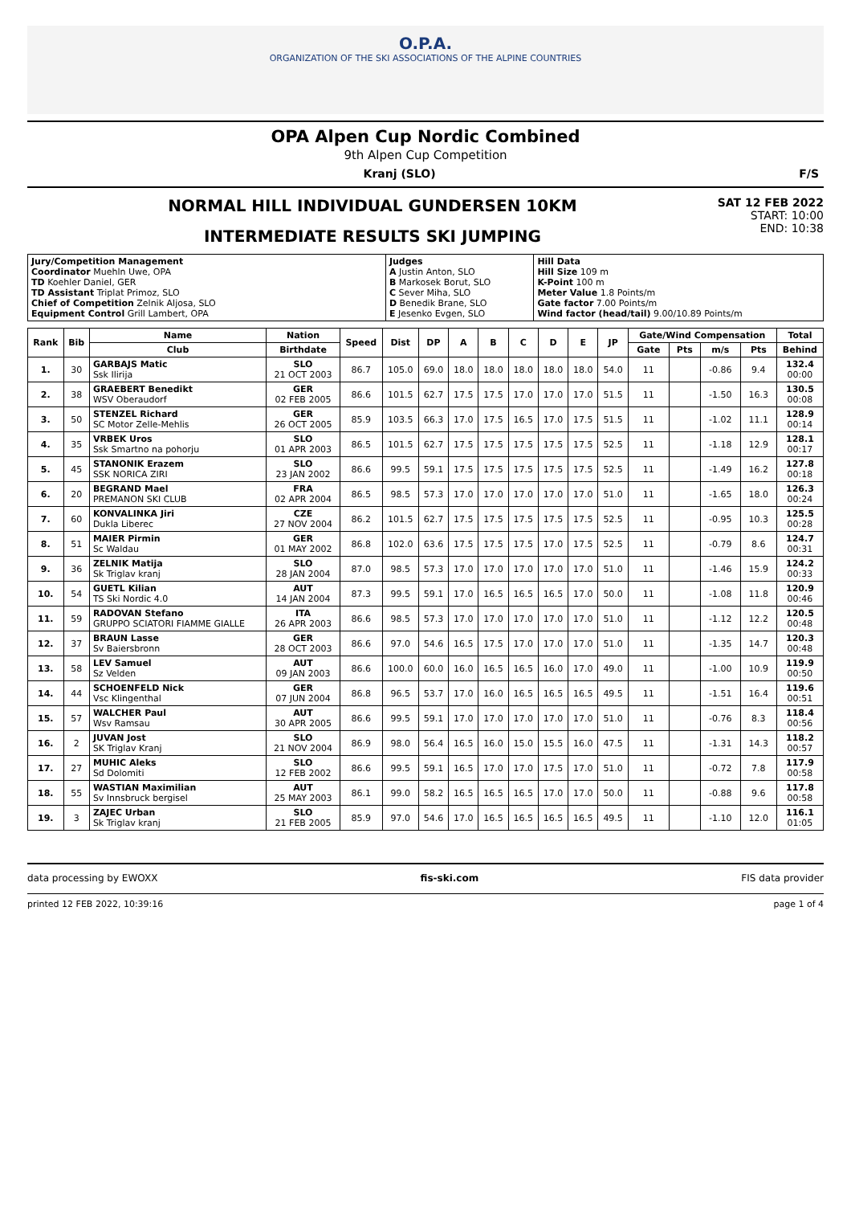O.P.A.
ORGANIZATION OF THE SKI ASSOCIATIONS OF THE ALPINE COUNTRIES
OPA Alpen Cup Nordic Combined
9th Alpen Cup Competition
Kranj (SLO) F/S
NORMAL HILL INDIVIDUAL GUNDERSEN 10KM
INTERMEDIATE RESULTS SKI JUMPING
SAT 12 FEB 2022
START: 10:00
END: 10:38
| Jury/Competition Management Coordinator Muehln Uwe, OPA TD Koehler Daniel, GER TD Assistant Triplat Primoz, SLO Chief of Competition Zelnik Aljosa, SLO Equipment Control Grill Lambert, OPA | Judges A Justin Anton, SLO B Markosek Borut, SLO C Sever Miha, SLO D Benedik Brane, SLO E Jesenko Evgen, SLO | Hill Data Hill Size 109 m K-Point 100 m Meter Value 1.8 Points/m Gate factor 7.00 Points/m Wind factor (head/tail) 9.00/10.89 Points/m |
| Rank | Bib | Name | Nation | Speed | Dist | DP | A | B | C | D | E | JP | Gate/Wind Compensation | | | | Total |
| --- | --- | --- | --- | --- | --- | --- | --- | --- | --- | --- | --- | --- | --- | --- | --- | --- | --- |
| | | Club | Birthdate | | | | | | | | | | Gate | Pts | m/s | Pts | Behind |
| 1. | 30 | GARBAJS Matic Ssk Ilirija | SLO 21 OCT 2003 | 86.7 | 105.0 | 69.0 | 18.0 | 18.0 | 18.0 | 18.0 | 18.0 | 54.0 | 11 | | -0.86 | 9.4 | 132.4 00:00 |
| 2. | 38 | GRAEBERT Benedikt WSV Oberaudorf | GER 02 FEB 2005 | 86.6 | 101.5 | 62.7 | 17.5 | 17.5 | 17.0 | 17.0 | 17.0 | 51.5 | 11 | | -1.50 | 16.3 | 130.5 00:08 |
| 3. | 50 | STENZEL Richard SC Motor Zelle-Mehlis | GER 26 OCT 2005 | 85.9 | 103.5 | 66.3 | 17.0 | 17.5 | 16.5 | 17.0 | 17.5 | 51.5 | 11 | | -1.02 | 11.1 | 128.9 00:14 |
| 4. | 35 | VRBEK Uros Ssk Smartno na pohorju | SLO 01 APR 2003 | 86.5 | 101.5 | 62.7 | 17.5 | 17.5 | 17.5 | 17.5 | 17.5 | 52.5 | 11 | | -1.18 | 12.9 | 128.1 00:17 |
| 5. | 45 | STANONIK Erazem SSK NORICA ZIRI | SLO 23 JAN 2002 | 86.6 | 99.5 | 59.1 | 17.5 | 17.5 | 17.5 | 17.5 | 17.5 | 52.5 | 11 | | -1.49 | 16.2 | 127.8 00:18 |
| 6. | 20 | BEGRAND Mael PREMANON SKI CLUB | FRA 02 APR 2004 | 86.5 | 98.5 | 57.3 | 17.0 | 17.0 | 17.0 | 17.0 | 17.0 | 51.0 | 11 | | -1.65 | 18.0 | 126.3 00:24 |
| 7. | 60 | KONVALINKA Jiri Dukla Liberec | CZE 27 NOV 2004 | 86.2 | 101.5 | 62.7 | 17.5 | 17.5 | 17.5 | 17.5 | 17.5 | 52.5 | 11 | | -0.95 | 10.3 | 125.5 00:28 |
| 8. | 51 | MAIER Pirmin Sc Waldau | GER 01 MAY 2002 | 86.8 | 102.0 | 63.6 | 17.5 | 17.5 | 17.5 | 17.0 | 17.5 | 52.5 | 11 | | -0.79 | 8.6 | 124.7 00:31 |
| 9. | 36 | ZELNIK Matija Sk Triglav kranj | SLO 28 JAN 2004 | 87.0 | 98.5 | 57.3 | 17.0 | 17.0 | 17.0 | 17.0 | 17.0 | 51.0 | 11 | | -1.46 | 15.9 | 124.2 00:33 |
| 10. | 54 | GUETL Kilian TS Ski Nordic 4.0 | AUT 14 JAN 2004 | 87.3 | 99.5 | 59.1 | 17.0 | 16.5 | 16.5 | 16.5 | 17.0 | 50.0 | 11 | | -1.08 | 11.8 | 120.9 00:46 |
| 11. | 59 | RADOVAN Stefano GRUPPO SCIATORI FIAMME GIALLE | ITA 26 APR 2003 | 86.6 | 98.5 | 57.3 | 17.0 | 17.0 | 17.0 | 17.0 | 17.0 | 51.0 | 11 | | -1.12 | 12.2 | 120.5 00:48 |
| 12. | 37 | BRAUN Lasse Sv Baiersbronn | GER 28 OCT 2003 | 86.6 | 97.0 | 54.6 | 16.5 | 17.5 | 17.0 | 17.0 | 17.0 | 51.0 | 11 | | -1.35 | 14.7 | 120.3 00:48 |
| 13. | 58 | LEV Samuel Sz Velden | AUT 09 JAN 2003 | 86.6 | 100.0 | 60.0 | 16.0 | 16.5 | 16.5 | 16.0 | 17.0 | 49.0 | 11 | | -1.00 | 10.9 | 119.9 00:50 |
| 14. | 44 | SCHOENFELD Nick Vsc Klingenthal | GER 07 JUN 2004 | 86.8 | 96.5 | 53.7 | 17.0 | 16.0 | 16.5 | 16.5 | 16.5 | 49.5 | 11 | | -1.51 | 16.4 | 119.6 00:51 |
| 15. | 57 | WALCHER Paul Wsv Ramsau | AUT 30 APR 2005 | 86.6 | 99.5 | 59.1 | 17.0 | 17.0 | 17.0 | 17.0 | 17.0 | 51.0 | 11 | | -0.76 | 8.3 | 118.4 00:56 |
| 16. | 2 | JUVAN Jost SK Triglav Kranj | SLO 21 NOV 2004 | 86.9 | 98.0 | 56.4 | 16.5 | 16.0 | 15.0 | 15.5 | 16.0 | 47.5 | 11 | | -1.31 | 14.3 | 118.2 00:57 |
| 17. | 27 | MUHIC Aleks Sd Dolomiti | SLO 12 FEB 2002 | 86.6 | 99.5 | 59.1 | 16.5 | 17.0 | 17.0 | 17.5 | 17.0 | 51.0 | 11 | | -0.72 | 7.8 | 117.9 00:58 |
| 18. | 55 | WASTIAN Maximilian Sv Innsbruck bergisel | AUT 25 MAY 2003 | 86.1 | 99.0 | 58.2 | 16.5 | 16.5 | 16.5 | 17.0 | 17.0 | 50.0 | 11 | | -0.88 | 9.6 | 117.8 00:58 |
| 19. | 3 | ZAJEC Urban Sk Triglav kranj | SLO 21 FEB 2005 | 85.9 | 97.0 | 54.6 | 17.0 | 16.5 | 16.5 | 16.5 | 16.5 | 49.5 | 11 | | -1.10 | 12.0 | 116.1 01:05 |
data processing by EWOXX fis-ski.com FIS data provider
printed 12 FEB 2022, 10:39:16 page 1 of 4